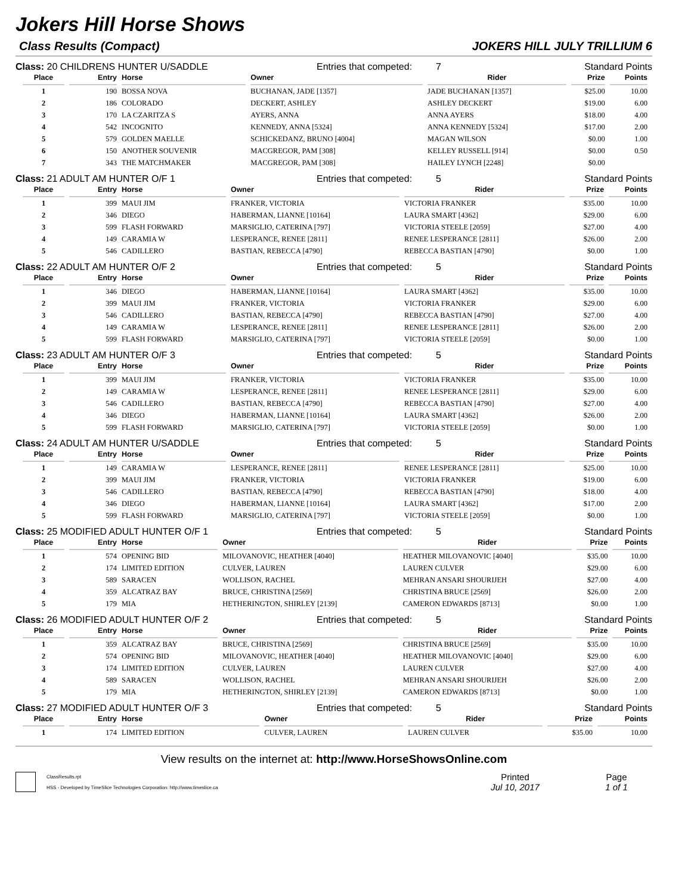Jokers Hill Horse Shows
Class Results (Compact) JOKERS HILL JULY TRILLIUM 6
Class: 20 CHILDRENS HUNTER U/SADDLE Entries that competed: 7 Standard Points
| Place | Entry | Horse | Owner | Rider | Prize | Points |
| --- | --- | --- | --- | --- | --- | --- |
| 1 | 190 | BOSSA NOVA | BUCHANAN, JADE [1357] | JADE BUCHANAN [1357] | $25.00 | 10.00 |
| 2 | 186 | COLORADO | DECKERT, ASHLEY | ASHLEY DECKERT | $19.00 | 6.00 |
| 3 | 170 | LA CZARITZA S | AYERS, ANNA | ANNA AYERS | $18.00 | 4.00 |
| 4 | 542 | INCOGNITO | KENNEDY, ANNA [5324] | ANNA KENNEDY [5324] | $17.00 | 2.00 |
| 5 | 579 | GOLDEN MAELLE | SCHICKEDANZ, BRUNO [4004] | MAGAN WILSON | $0.00 | 1.00 |
| 6 | 150 | ANOTHER SOUVENIR | MACGREGOR, PAM [308] | KELLEY RUSSELL [914] | $0.00 | 0.50 |
| 7 | 343 | THE MATCHMAKER | MACGREGOR, PAM [308] | HAILEY LYNCH [2248] | $0.00 | |
Class: 21 ADULT AM HUNTER O/F 1 Entries that competed: 5 Standard Points
| Place | Entry | Horse | Owner | Rider | Prize | Points |
| --- | --- | --- | --- | --- | --- | --- |
| 1 | 399 | MAUI JIM | FRANKER, VICTORIA | VICTORIA FRANKER | $35.00 | 10.00 |
| 2 | 346 | DIEGO | HABERMAN, LIANNE [10164] | LAURA SMART [4362] | $29.00 | 6.00 |
| 3 | 599 | FLASH FORWARD | MARSIGLIO, CATERINA [797] | VICTORIA STEELE [2059] | $27.00 | 4.00 |
| 4 | 149 | CARAMIA W | LESPERANCE, RENEE [2811] | RENEE LESPERANCE [2811] | $26.00 | 2.00 |
| 5 | 546 | CADILLERO | BASTIAN, REBECCA [4790] | REBECCA BASTIAN [4790] | $0.00 | 1.00 |
Class: 22 ADULT AM HUNTER O/F 2 Entries that competed: 5 Standard Points
| Place | Entry | Horse | Owner | Rider | Prize | Points |
| --- | --- | --- | --- | --- | --- | --- |
| 1 | 346 | DIEGO | HABERMAN, LIANNE [10164] | LAURA SMART [4362] | $35.00 | 10.00 |
| 2 | 399 | MAUI JIM | FRANKER, VICTORIA | VICTORIA FRANKER | $29.00 | 6.00 |
| 3 | 546 | CADILLERO | BASTIAN, REBECCA [4790] | REBECCA BASTIAN [4790] | $27.00 | 4.00 |
| 4 | 149 | CARAMIA W | LESPERANCE, RENEE [2811] | RENEE LESPERANCE [2811] | $26.00 | 2.00 |
| 5 | 599 | FLASH FORWARD | MARSIGLIO, CATERINA [797] | VICTORIA STEELE [2059] | $0.00 | 1.00 |
Class: 23 ADULT AM HUNTER O/F 3 Entries that competed: 5 Standard Points
| Place | Entry | Horse | Owner | Rider | Prize | Points |
| --- | --- | --- | --- | --- | --- | --- |
| 1 | 399 | MAUI JIM | FRANKER, VICTORIA | VICTORIA FRANKER | $35.00 | 10.00 |
| 2 | 149 | CARAMIA W | LESPERANCE, RENEE [2811] | RENEE LESPERANCE [2811] | $29.00 | 6.00 |
| 3 | 546 | CADILLERO | BASTIAN, REBECCA [4790] | REBECCA BASTIAN [4790] | $27.00 | 4.00 |
| 4 | 346 | DIEGO | HABERMAN, LIANNE [10164] | LAURA SMART [4362] | $26.00 | 2.00 |
| 5 | 599 | FLASH FORWARD | MARSIGLIO, CATERINA [797] | VICTORIA STEELE [2059] | $0.00 | 1.00 |
Class: 24 ADULT AM HUNTER U/SADDLE Entries that competed: 5 Standard Points
| Place | Entry | Horse | Owner | Rider | Prize | Points |
| --- | --- | --- | --- | --- | --- | --- |
| 1 | 149 | CARAMIA W | LESPERANCE, RENEE [2811] | RENEE LESPERANCE [2811] | $25.00 | 10.00 |
| 2 | 399 | MAUI JIM | FRANKER, VICTORIA | VICTORIA FRANKER | $19.00 | 6.00 |
| 3 | 546 | CADILLERO | BASTIAN, REBECCA [4790] | REBECCA BASTIAN [4790] | $18.00 | 4.00 |
| 4 | 346 | DIEGO | HABERMAN, LIANNE [10164] | LAURA SMART [4362] | $17.00 | 2.00 |
| 5 | 599 | FLASH FORWARD | MARSIGLIO, CATERINA [797] | VICTORIA STEELE [2059] | $0.00 | 1.00 |
Class: 25 MODIFIED ADULT HUNTER O/F 1 Entries that competed: 5 Standard Points
| Place | Entry | Horse | Owner | Rider | Prize | Points |
| --- | --- | --- | --- | --- | --- | --- |
| 1 | 574 | OPENING BID | MILOVANOVIC, HEATHER [4040] | HEATHER MILOVANOVIC [4040] | $35.00 | 10.00 |
| 2 | 174 | LIMITED EDITION | CULVER, LAUREN | LAUREN CULVER | $29.00 | 6.00 |
| 3 | 589 | SARACEN | WOLLISON, RACHEL | MEHRAN ANSARI SHOURIJEH | $27.00 | 4.00 |
| 4 | 359 | ALCATRAZ BAY | BRUCE, CHRISTINA [2569] | CHRISTINA BRUCE [2569] | $26.00 | 2.00 |
| 5 | 179 | MIA | HETHERINGTON, SHIRLEY [2139] | CAMERON EDWARDS [8713] | $0.00 | 1.00 |
Class: 26 MODIFIED ADULT HUNTER O/F 2 Entries that competed: 5 Standard Points
| Place | Entry | Horse | Owner | Rider | Prize | Points |
| --- | --- | --- | --- | --- | --- | --- |
| 1 | 359 | ALCATRAZ BAY | BRUCE, CHRISTINA [2569] | CHRISTINA BRUCE [2569] | $35.00 | 10.00 |
| 2 | 574 | OPENING BID | MILOVANOVIC, HEATHER [4040] | HEATHER MILOVANOVIC [4040] | $29.00 | 6.00 |
| 3 | 174 | LIMITED EDITION | CULVER, LAUREN | LAUREN CULVER | $27.00 | 4.00 |
| 4 | 589 | SARACEN | WOLLISON, RACHEL | MEHRAN ANSARI SHOURIJEH | $26.00 | 2.00 |
| 5 | 179 | MIA | HETHERINGTON, SHIRLEY [2139] | CAMERON EDWARDS [8713] | $0.00 | 1.00 |
Class: 27 MODIFIED ADULT HUNTER O/F 3 Entries that competed: 5 Standard Points
| Place | Entry | Horse | Owner | Rider | Prize | Points |
| --- | --- | --- | --- | --- | --- | --- |
| 1 | 174 | LIMITED EDITION | CULVER, LAUREN | LAUREN CULVER | $35.00 | 10.00 |
View results on the internet at: http://www.HorseShowsOnline.com
ClassResults.rpt
HSS - Developed by TimeSlice Technologies Corporation: http://www.timeslice.ca
Printed
Jul 10, 2017
Page
1 of 1